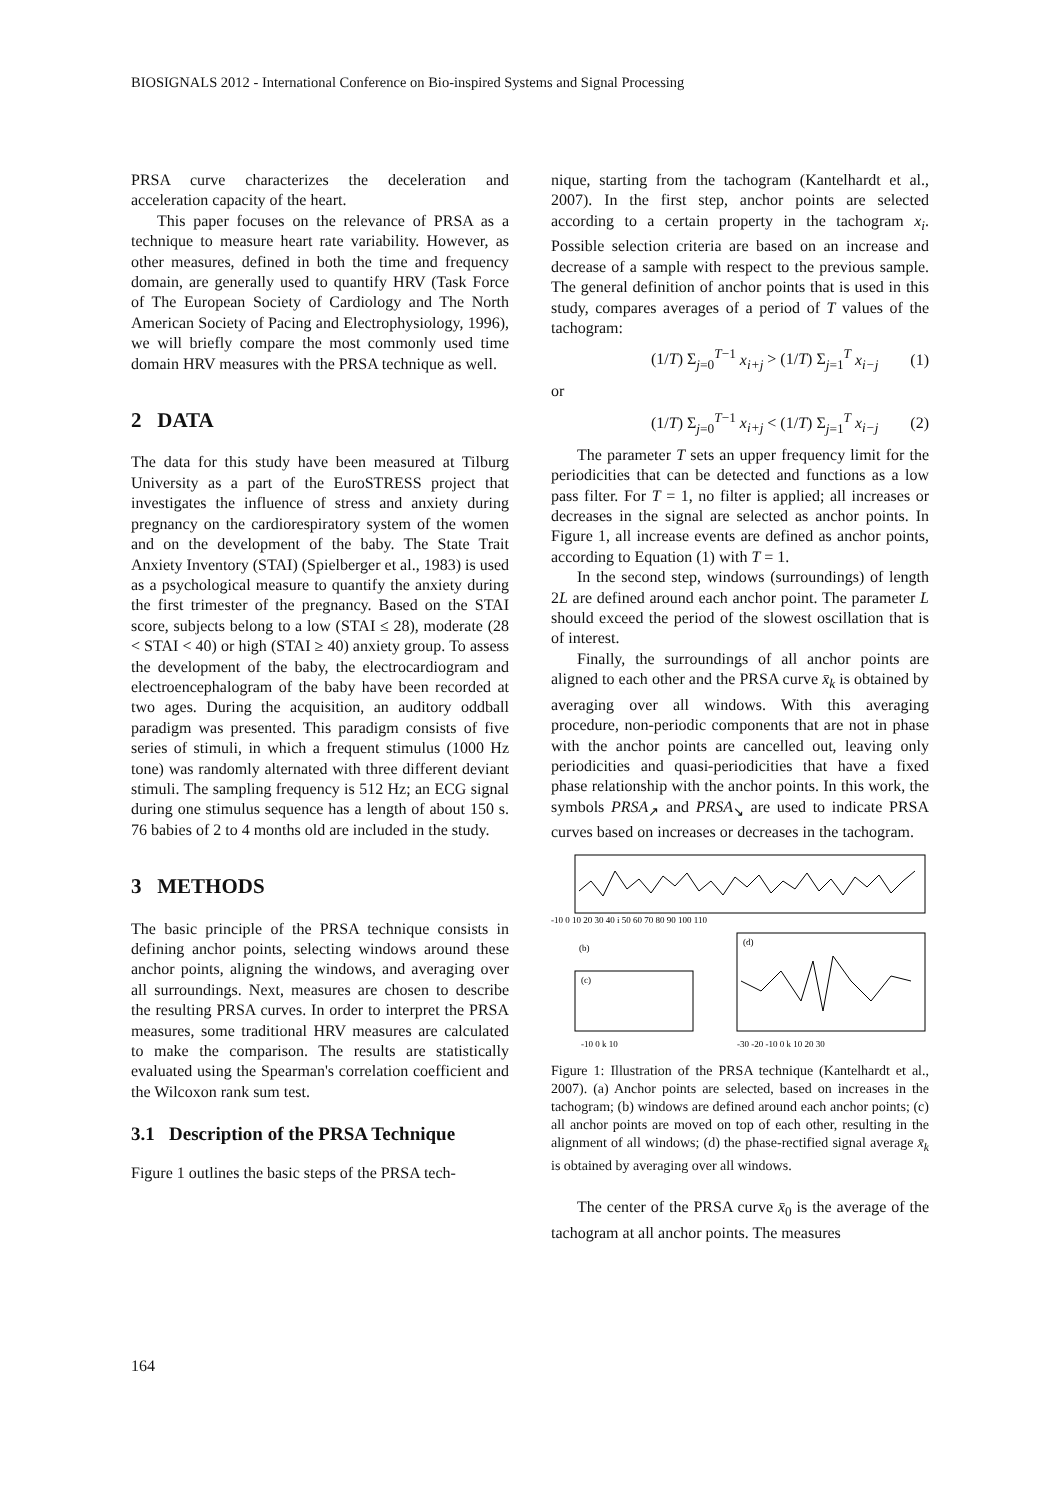BIOSIGNALS 2012 - International Conference on Bio-inspired Systems and Signal Processing
PRSA curve characterizes the deceleration and acceleration capacity of the heart.
This paper focuses on the relevance of PRSA as a technique to measure heart rate variability. However, as other measures, defined in both the time and frequency domain, are generally used to quantify HRV (Task Force of The European Society of Cardiology and The North American Society of Pacing and Electrophysiology, 1996), we will briefly compare the most commonly used time domain HRV measures with the PRSA technique as well.
2 DATA
The data for this study have been measured at Tilburg University as a part of the EuroSTRESS project that investigates the influence of stress and anxiety during pregnancy on the cardiorespiratory system of the women and on the development of the baby. The State Trait Anxiety Inventory (STAI) (Spielberger et al., 1983) is used as a psychological measure to quantify the anxiety during the first trimester of the pregnancy. Based on the STAI score, subjects belong to a low (STAI ≤ 28), moderate (28 < STAI < 40) or high (STAI ≥ 40) anxiety group. To assess the development of the baby, the electrocardiogram and electroencephalogram of the baby have been recorded at two ages. During the acquisition, an auditory oddball paradigm was presented. This paradigm consists of five series of stimuli, in which a frequent stimulus (1000 Hz tone) was randomly alternated with three different deviant stimuli. The sampling frequency is 512 Hz; an ECG signal during one stimulus sequence has a length of about 150 s. 76 babies of 2 to 4 months old are included in the study.
3 METHODS
The basic principle of the PRSA technique consists in defining anchor points, selecting windows around these anchor points, aligning the windows, and averaging over all surroundings. Next, measures are chosen to describe the resulting PRSA curves. In order to interpret the PRSA measures, some traditional HRV measures are calculated to make the comparison. The results are statistically evaluated using the Spearman's correlation coefficient and the Wilcoxon rank sum test.
3.1 Description of the PRSA Technique
Figure 1 outlines the basic steps of the PRSA tech-
nique, starting from the tachogram (Kantelhardt et al., 2007). In the first step, anchor points are selected according to a certain property in the tachogram x<sub>i</sub>. Possible selection criteria are based on an increase and decrease of a sample with respect to the previous sample. The general definition of anchor points that is used in this study, compares averages of a period of T values of the tachogram:
(1/T) Σ<sub>j=0</sub><sup>T−1</sup> x<sub>i+j</sub> > (1/T) Σ<sub>j=1</sub><sup>T</sup> x<sub>i−j</sub> (1)
or
(1/T) Σ<sub>j=0</sub><sup>T−1</sup> x<sub>i+j</sub> < (1/T) Σ<sub>j=1</sub><sup>T</sup> x<sub>i−j</sub> (2)
The parameter T sets an upper frequency limit for the periodicities that can be detected and functions as a low pass filter. For T = 1, no filter is applied; all increases or decreases in the signal are selected as anchor points. In Figure 1, all increase events are defined as anchor points, according to Equation (1) with T = 1.
In the second step, windows (surroundings) of length 2L are defined around each anchor point. The parameter L should exceed the period of the slowest oscillation that is of interest.
Finally, the surroundings of all anchor points are aligned to each other and the PRSA curve x̄<sub>k</sub> is obtained by averaging over all windows. With this averaging procedure, non-periodic components that are not in phase with the anchor points are cancelled out, leaving only periodicities and quasi-periodicities that have a fixed phase relationship with the anchor points. In this work, the symbols PRSA<sub>↗</sub> and PRSA<sub>↘</sub> are used to indicate PRSA curves based on increases or decreases in the tachogram.
-10 0 10 20 30 40 i 50 60 70 80 90 100 110
(b)
(c)
(d)
-10 0 k 10
-30 -20 -10 0 k 10 20 30
Figure 1: Illustration of the PRSA technique (Kantelhardt et al., 2007). (a) Anchor points are selected, based on increases in the tachogram; (b) windows are defined around each anchor points; (c) all anchor points are moved on top of each other, resulting in the alignment of all windows; (d) the phase-rectified signal average x̄<sub>k</sub> is obtained by averaging over all windows.
The center of the PRSA curve x̄<sub>0</sub> is the average of the tachogram at all anchor points. The measures
164